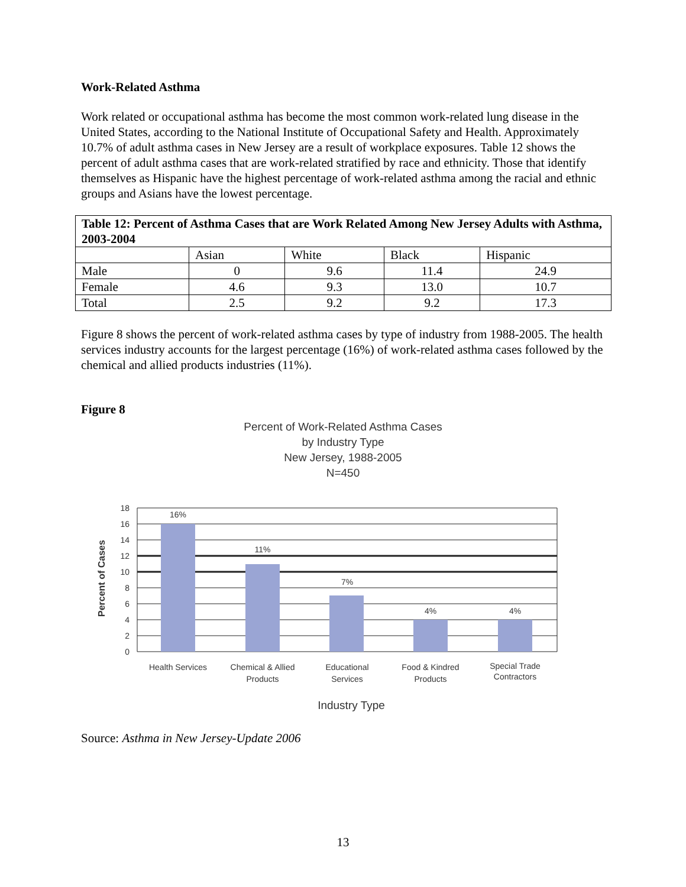Work-Related Asthma
Work related or occupational asthma has become the most common work-related lung disease in the United States, according to the National Institute of Occupational Safety and Health. Approximately 10.7% of adult asthma cases in New Jersey are a result of workplace exposures. Table 12 shows the percent of adult asthma cases that are work-related stratified by race and ethnicity. Those that identify themselves as Hispanic have the highest percentage of work-related asthma among the racial and ethnic groups and Asians have the lowest percentage.
| Table 12: Percent of Asthma Cases that are Work Related Among New Jersey Adults with Asthma, 2003-2004 | | | | |
| --- | --- | --- | --- | --- |
| | Asian | White | Black | Hispanic |
| Male | 0 | 9.6 | 11.4 | 24.9 |
| Female | 4.6 | 9.3 | 13.0 | 10.7 |
| Total | 2.5 | 9.2 | 9.2 | 17.3 |
Figure 8 shows the percent of work-related asthma cases by type of industry from 1988-2005. The health services industry accounts for the largest percentage (16%) of work-related asthma cases followed by the chemical and allied products industries (11%).
Figure 8
Percent of Work-Related Asthma Cases
by Industry Type
New Jersey, 1988-2005
N=450
Percent of Cases
18
16
14
12
10
8
6
4
2
0
16%
11%
7%
4%
4%
Health Services
Chemical & Allied
Products
Educational
Services
Food & Kindred
Products
Special Trade
Contractors
Industry Type
Source: Asthma in New Jersey-Update 2006
13